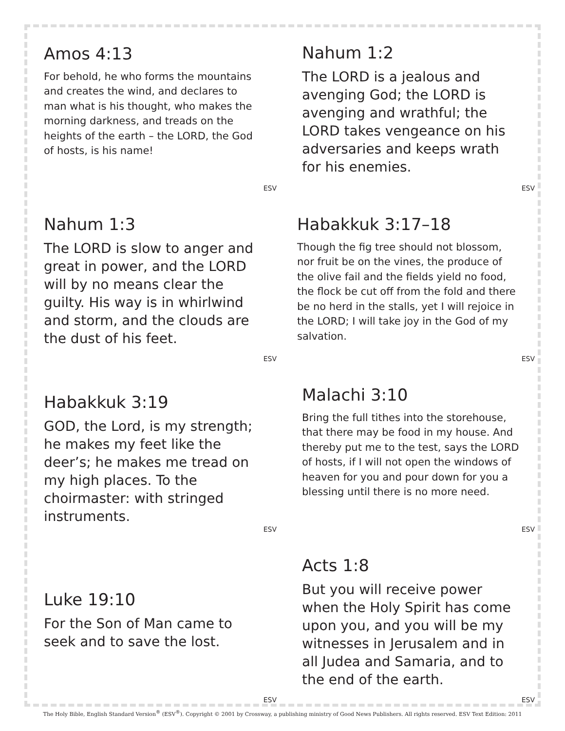Amos 4:13
For behold, he who forms the mountains and creates the wind, and declares to man what is his thought, who makes the morning darkness, and treads on the heights of the earth – the LORD, the God of hosts, is his name!
ESV
Nahum 1:2
The LORD is a jealous and avenging God; the LORD is avenging and wrathful; the LORD takes vengeance on his adversaries and keeps wrath for his enemies.
ESV
Nahum 1:3
The LORD is slow to anger and great in power, and the LORD will by no means clear the guilty. His way is in whirlwind and storm, and the clouds are the dust of his feet.
ESV
Habakkuk 3:17–18
Though the fig tree should not blossom, nor fruit be on the vines, the produce of the olive fail and the fields yield no food, the flock be cut off from the fold and there be no herd in the stalls, yet I will rejoice in the LORD; I will take joy in the God of my salvation.
ESV
Habakkuk 3:19
GOD, the Lord, is my strength; he makes my feet like the deer’s; he makes me tread on my high places. To the choirmaster: with stringed instruments.
ESV
Malachi 3:10
Bring the full tithes into the storehouse, that there may be food in my house. And thereby put me to the test, says the LORD of hosts, if I will not open the windows of heaven for you and pour down for you a blessing until there is no more need.
ESV
Luke 19:10
For the Son of Man came to seek and to save the lost.
ESV
Acts 1:8
But you will receive power when the Holy Spirit has come upon you, and you will be my witnesses in Jerusalem and in all Judea and Samaria, and to the end of the earth.
ESV
The Holy Bible, English Standard Version<sup>®</sup> (ESV<sup>®</sup>). Copyright © 2001 by Crossway, a publishing ministry of Good News Publishers. All rights reserved. ESV Text Edition: 2011